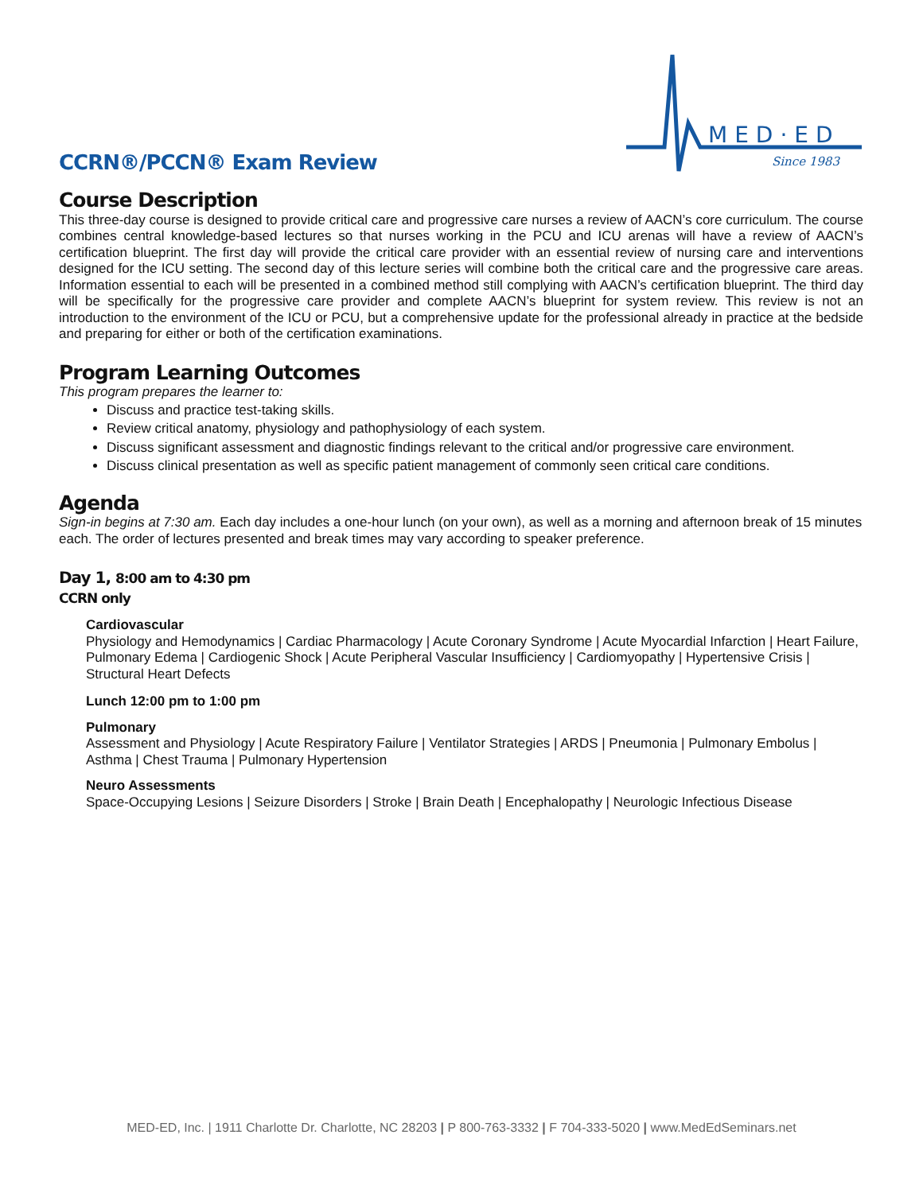CCRN®/PCCN® Exam Review
MED·ED
Since 1983
Course Description
This three-day course is designed to provide critical care and progressive care nurses a review of AACN’s core curriculum. The course combines central knowledge-based lectures so that nurses working in the PCU and ICU arenas will have a review of AACN’s certification blueprint. The first day will provide the critical care provider with an essential review of nursing care and interventions designed for the ICU setting. The second day of this lecture series will combine both the critical care and the progressive care areas. Information essential to each will be presented in a combined method still complying with AACN’s certification blueprint. The third day will be specifically for the progressive care provider and complete AACN’s blueprint for system review. This review is not an introduction to the environment of the ICU or PCU, but a comprehensive update for the professional already in practice at the bedside and preparing for either or both of the certification examinations.
Program Learning Outcomes
This program prepares the learner to:
Discuss and practice test-taking skills.
Review critical anatomy, physiology and pathophysiology of each system.
Discuss significant assessment and diagnostic findings relevant to the critical and/or progressive care environment.
Discuss clinical presentation as well as specific patient management of commonly seen critical care conditions.
Agenda
Sign-in begins at 7:30 am. Each day includes a one-hour lunch (on your own), as well as a morning and afternoon break of 15 minutes each. The order of lectures presented and break times may vary according to speaker preference.
Day 1, 8:00 am to 4:30 pm
CCRN only
Cardiovascular
Physiology and Hemodynamics | Cardiac Pharmacology | Acute Coronary Syndrome | Acute Myocardial Infarction | Heart Failure, Pulmonary Edema | Cardiogenic Shock | Acute Peripheral Vascular Insufficiency | Cardiomyopathy | Hypertensive Crisis | Structural Heart Defects
Lunch 12:00 pm to 1:00 pm
Pulmonary
Assessment and Physiology | Acute Respiratory Failure | Ventilator Strategies | ARDS | Pneumonia | Pulmonary Embolus | Asthma | Chest Trauma | Pulmonary Hypertension
Neuro Assessments
Space-Occupying Lesions | Seizure Disorders | Stroke | Brain Death | Encephalopathy | Neurologic Infectious Disease
MED-ED, Inc. | 1911 Charlotte Dr. Charlotte, NC 28203 | P 800-763-3332 | F 704-333-5020 | www.MedEdSeminars.net